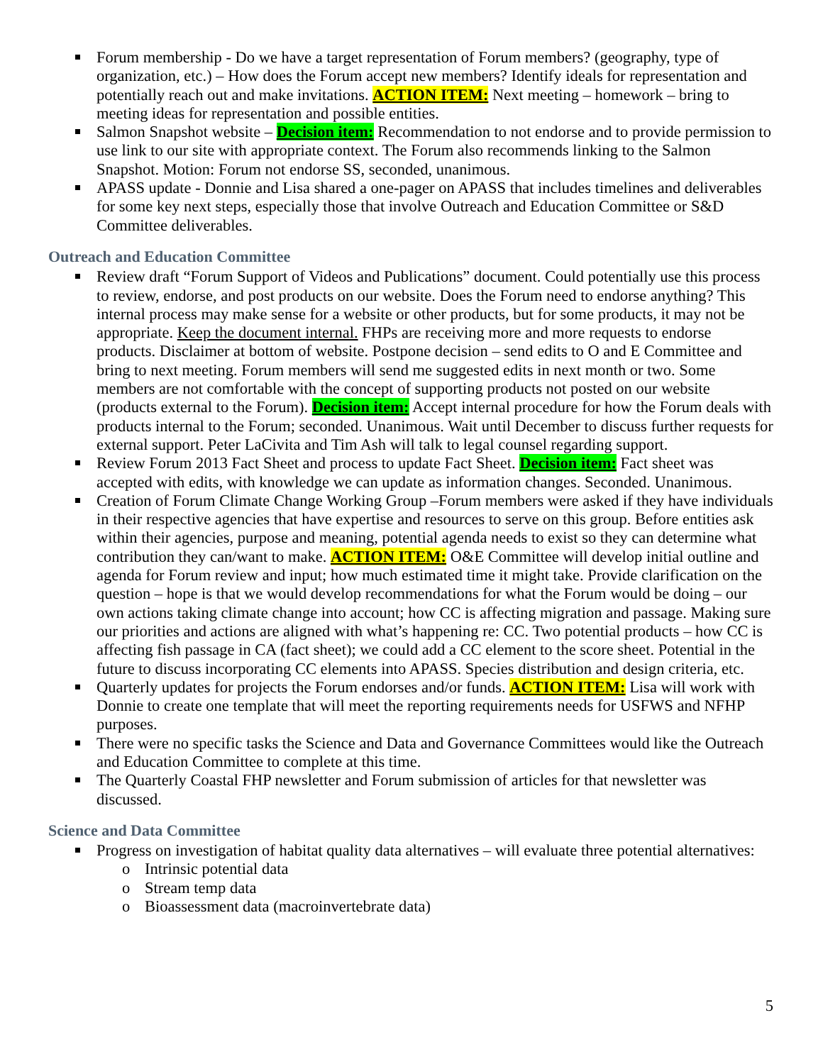Forum membership - Do we have a target representation of Forum members? (geography, type of organization, etc.) – How does the Forum accept new members? Identify ideals for representation and potentially reach out and make invitations. ACTION ITEM: Next meeting – homework – bring to meeting ideas for representation and possible entities.
Salmon Snapshot website – Decision item: Recommendation to not endorse and to provide permission to use link to our site with appropriate context. The Forum also recommends linking to the Salmon Snapshot. Motion: Forum not endorse SS, seconded, unanimous.
APASS update - Donnie and Lisa shared a one-pager on APASS that includes timelines and deliverables for some key next steps, especially those that involve Outreach and Education Committee or S&D Committee deliverables.
Outreach and Education Committee
Review draft “Forum Support of Videos and Publications” document. Could potentially use this process to review, endorse, and post products on our website. Does the Forum need to endorse anything? This internal process may make sense for a website or other products, but for some products, it may not be appropriate. Keep the document internal. FHPs are receiving more and more requests to endorse products. Disclaimer at bottom of website. Postpone decision – send edits to O and E Committee and bring to next meeting. Forum members will send me suggested edits in next month or two. Some members are not comfortable with the concept of supporting products not posted on our website (products external to the Forum). Decision item: Accept internal procedure for how the Forum deals with products internal to the Forum; seconded. Unanimous. Wait until December to discuss further requests for external support. Peter LaCivita and Tim Ash will talk to legal counsel regarding support.
Review Forum 2013 Fact Sheet and process to update Fact Sheet. Decision item: Fact sheet was accepted with edits, with knowledge we can update as information changes. Seconded. Unanimous.
Creation of Forum Climate Change Working Group –Forum members were asked if they have individuals in their respective agencies that have expertise and resources to serve on this group. Before entities ask within their agencies, purpose and meaning, potential agenda needs to exist so they can determine what contribution they can/want to make. ACTION ITEM: O&E Committee will develop initial outline and agenda for Forum review and input; how much estimated time it might take. Provide clarification on the question – hope is that we would develop recommendations for what the Forum would be doing – our own actions taking climate change into account; how CC is affecting migration and passage. Making sure our priorities and actions are aligned with what’s happening re: CC. Two potential products – how CC is affecting fish passage in CA (fact sheet); we could add a CC element to the score sheet. Potential in the future to discuss incorporating CC elements into APASS. Species distribution and design criteria, etc.
Quarterly updates for projects the Forum endorses and/or funds. ACTION ITEM: Lisa will work with Donnie to create one template that will meet the reporting requirements needs for USFWS and NFHP purposes.
There were no specific tasks the Science and Data and Governance Committees would like the Outreach and Education Committee to complete at this time.
The Quarterly Coastal FHP newsletter and Forum submission of articles for that newsletter was discussed.
Science and Data Committee
Progress on investigation of habitat quality data alternatives – will evaluate three potential alternatives:
o Intrinsic potential data
o Stream temp data
o Bioassessment data (macroinvertebrate data)
5